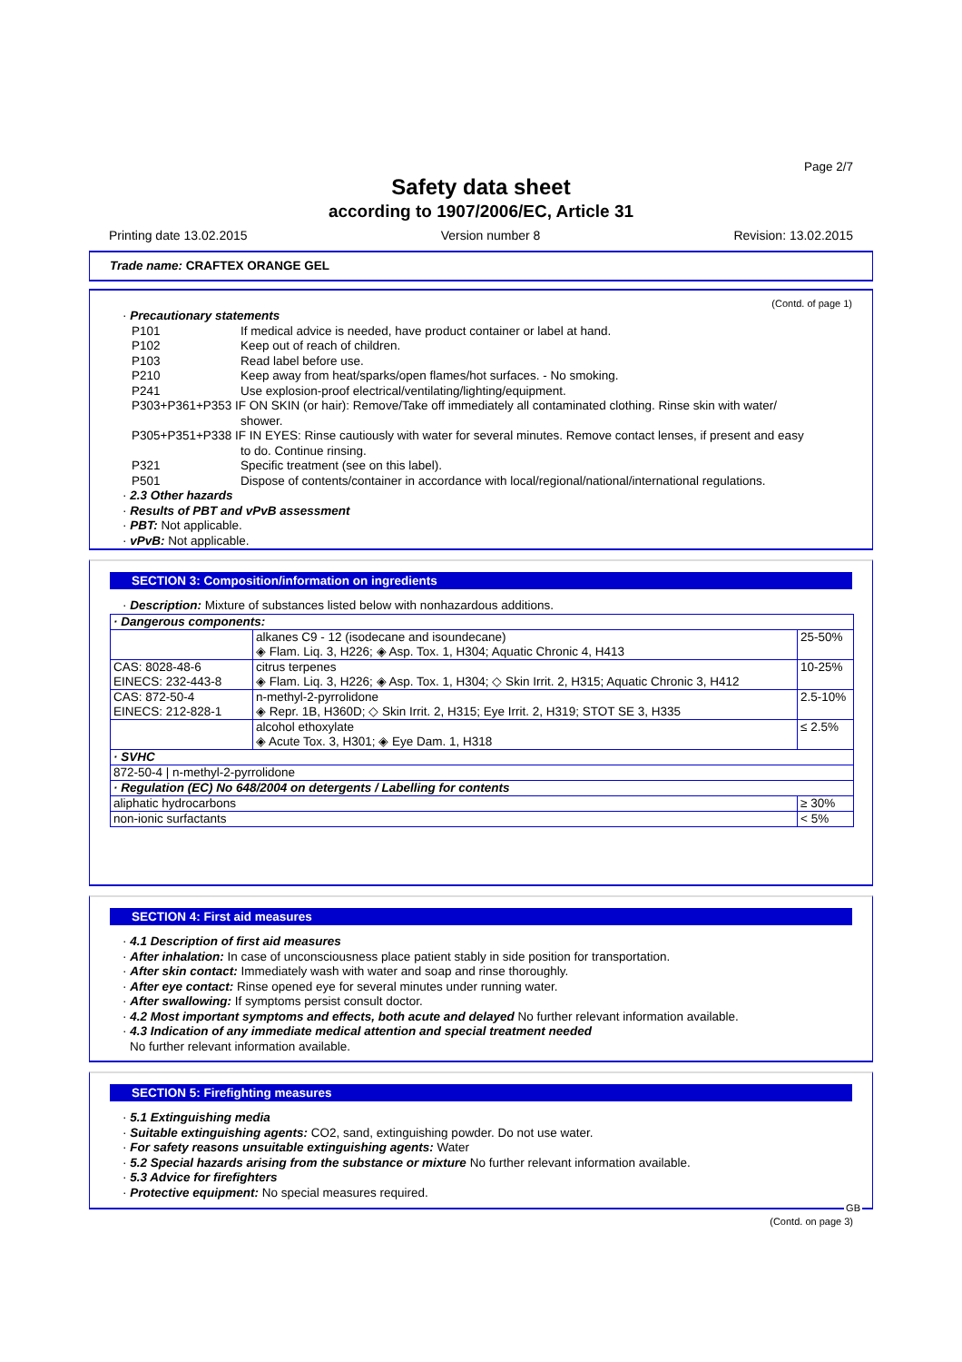Page 2/7
Safety data sheet
according to 1907/2006/EC, Article 31
Printing date 13.02.2015 Version number 8 Revision: 13.02.2015
Trade name: CRAFTEX ORANGE GEL
(Contd. of page 1)
· Precautionary statements
P101 If medical advice is needed, have product container or label at hand.
P102 Keep out of reach of children.
P103 Read label before use.
P210 Keep away from heat/sparks/open flames/hot surfaces. - No smoking.
P241 Use explosion-proof electrical/ventilating/lighting/equipment.
P303+P361+P353 IF ON SKIN (or hair): Remove/Take off immediately all contaminated clothing. Rinse skin with water/
shower.
P305+P351+P338 IF IN EYES: Rinse cautiously with water for several minutes. Remove contact lenses, if present and easy
to do. Continue rinsing.
P321 Specific treatment (see on this label).
P501 Dispose of contents/container in accordance with local/regional/national/international regulations.
· 2.3 Other hazards
· Results of PBT and vPvB assessment
· PBT: Not applicable.
· vPvB: Not applicable.
SECTION 3: Composition/information on ingredients
· Description: Mixture of substances listed below with nonhazardous additions.
| · Dangerous components: | | |
| | alkanes C9 - 12 (isodecane and isoundecane) ◈ Flam. Liq. 3, H226; ◈ Asp. Tox. 1, H304; Aquatic Chronic 4, H413 | 25-50% |
| CAS: 8028-48-6 EINECS: 232-443-8 | citrus terpenes ◈ Flam. Liq. 3, H226; ◈ Asp. Tox. 1, H304; ◇ Skin Irrit. 2, H315; Aquatic Chronic 3, H412 | 10-25% |
| CAS: 872-50-4 EINECS: 212-828-1 | n-methyl-2-pyrrolidone ◈ Repr. 1B, H360D; ◇ Skin Irrit. 2, H315; Eye Irrit. 2, H319; STOT SE 3, H335 | 2.5-10% |
| | alcohol ethoxylate ◈ Acute Tox. 3, H301; ◈ Eye Dam. 1, H318 | ≤ 2.5% |
| · SVHC | | |
| 872-50-4 / n-methyl-2-pyrrolidone | | |
| · Regulation (EC) No 648/2004 on detergents / Labelling for contents | | |
| aliphatic hydrocarbons | | ≥ 30% |
| non-ionic surfactants | | < 5% |
SECTION 4: First aid measures
· 4.1 Description of first aid measures
· After inhalation: In case of unconsciousness place patient stably in side position for transportation.
· After skin contact: Immediately wash with water and soap and rinse thoroughly.
· After eye contact: Rinse opened eye for several minutes under running water.
· After swallowing: If symptoms persist consult doctor.
· 4.2 Most important symptoms and effects, both acute and delayed No further relevant information available.
· 4.3 Indication of any immediate medical attention and special treatment needed
No further relevant information available.
SECTION 5: Firefighting measures
· 5.1 Extinguishing media
· Suitable extinguishing agents: CO2, sand, extinguishing powder. Do not use water.
· For safety reasons unsuitable extinguishing agents: Water
· 5.2 Special hazards arising from the substance or mixture No further relevant information available.
· 5.3 Advice for firefighters
· Protective equipment: No special measures required.
GB
(Contd. on page 3)